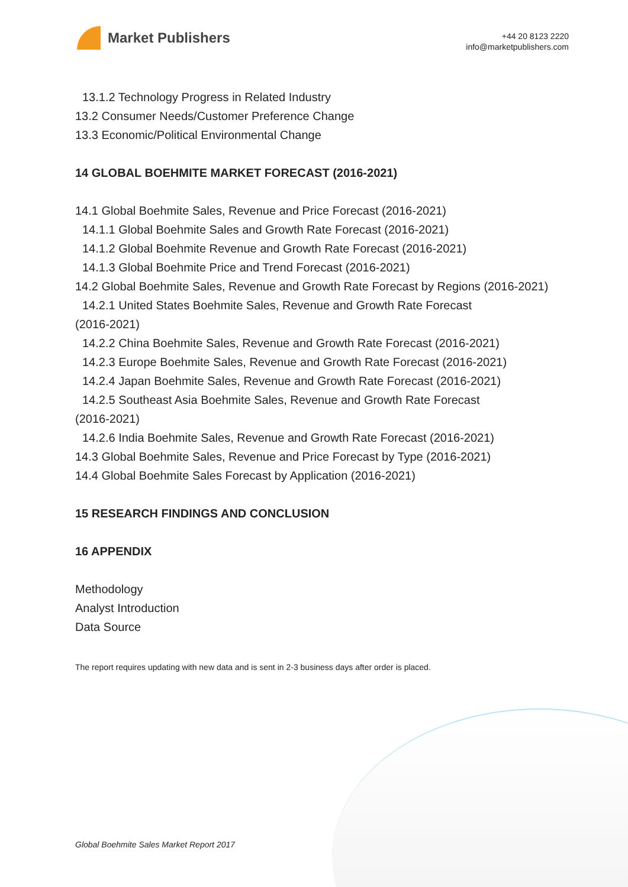Market Publishers
+44 20 8123 2220
info@marketpublishers.com
13.1.2 Technology Progress in Related Industry
13.2 Consumer Needs/Customer Preference Change
13.3 Economic/Political Environmental Change
14 GLOBAL BOEHMITE MARKET FORECAST (2016-2021)
14.1 Global Boehmite Sales, Revenue and Price Forecast (2016-2021)
14.1.1 Global Boehmite Sales and Growth Rate Forecast (2016-2021)
14.1.2 Global Boehmite Revenue and Growth Rate Forecast (2016-2021)
14.1.3 Global Boehmite Price and Trend Forecast (2016-2021)
14.2 Global Boehmite Sales, Revenue and Growth Rate Forecast by Regions (2016-2021)
14.2.1 United States Boehmite Sales, Revenue and Growth Rate Forecast
(2016-2021)
14.2.2 China Boehmite Sales, Revenue and Growth Rate Forecast (2016-2021)
14.2.3 Europe Boehmite Sales, Revenue and Growth Rate Forecast (2016-2021)
14.2.4 Japan Boehmite Sales, Revenue and Growth Rate Forecast (2016-2021)
14.2.5 Southeast Asia Boehmite Sales, Revenue and Growth Rate Forecast
(2016-2021)
14.2.6 India Boehmite Sales, Revenue and Growth Rate Forecast (2016-2021)
14.3 Global Boehmite Sales, Revenue and Price Forecast by Type (2016-2021)
14.4 Global Boehmite Sales Forecast by Application (2016-2021)
15 RESEARCH FINDINGS AND CONCLUSION
16 APPENDIX
Methodology
Analyst Introduction
Data Source
The report requires updating with new data and is sent in 2-3 business days after order is placed.
Global Boehmite Sales Market Report 2017